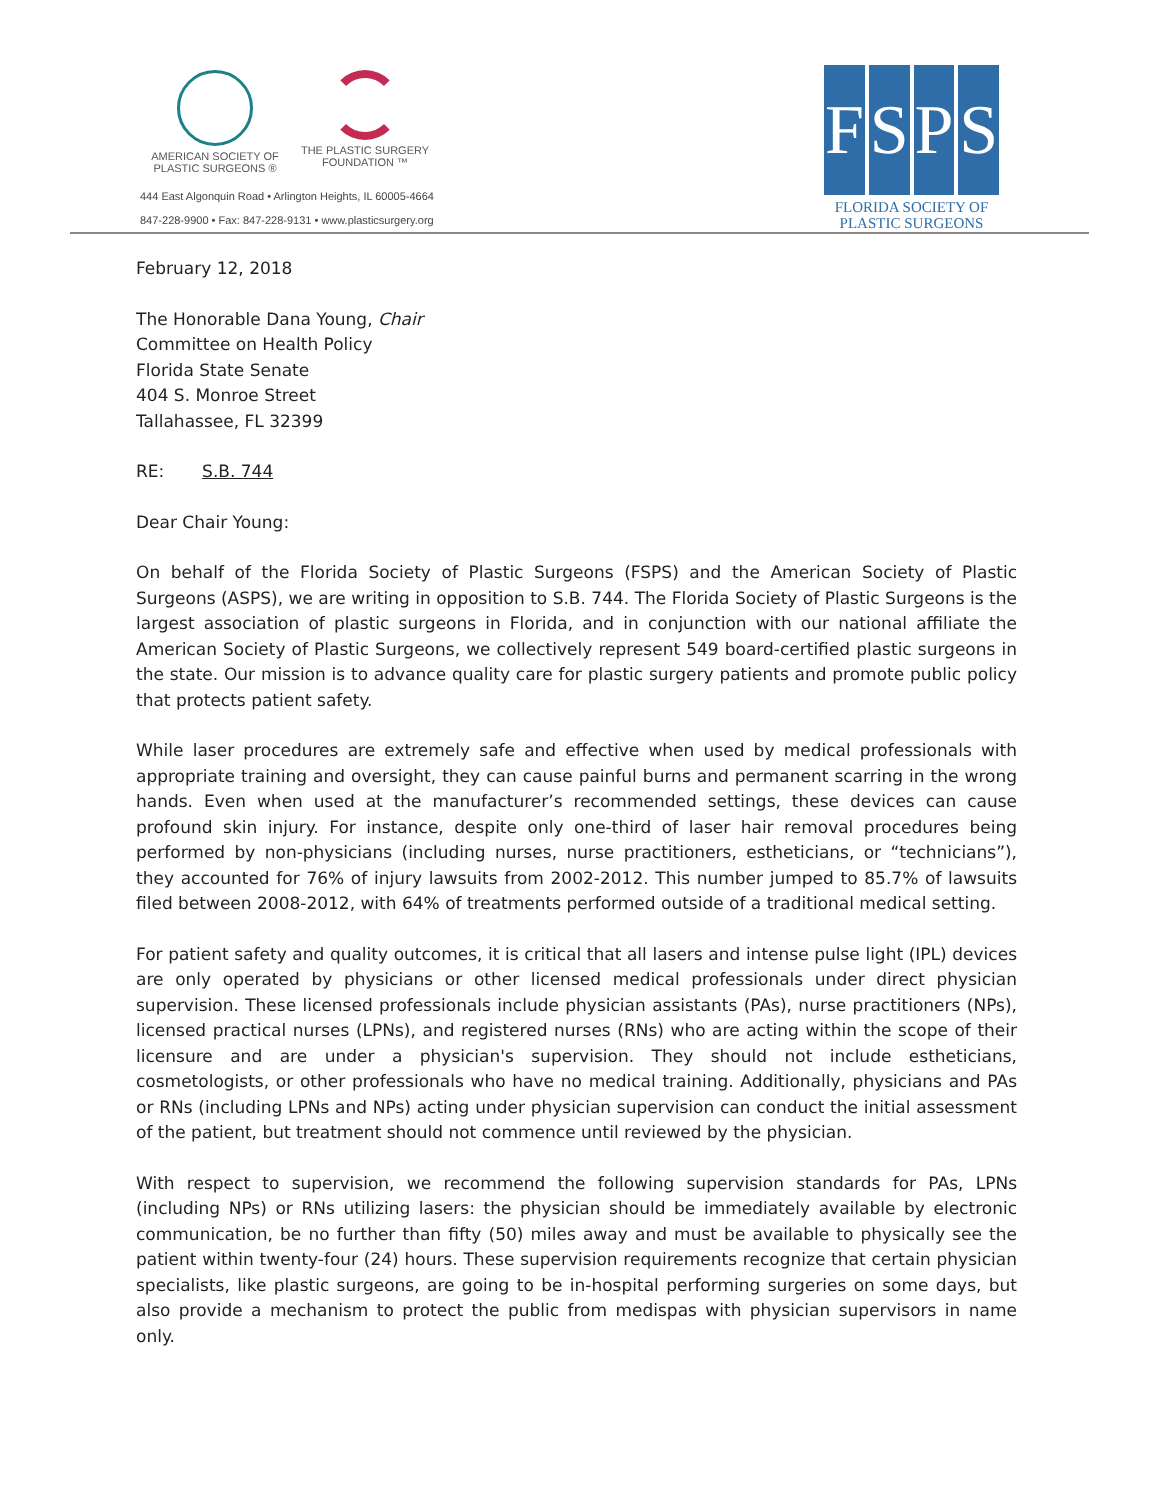AMERICAN SOCIETY OF
PLASTIC SURGEONS ®
THE PLASTIC SURGERY
FOUNDATION ™
444 East Algonquin Road • Arlington Heights, IL 60005-4664
847-228-9900 • Fax: 847-228-9131 • www.plasticsurgery.org
F S P S
FLORIDA SOCIETY OF
PLASTIC SURGEONS
February 12, 2018
The Honorable Dana Young, Chair
Committee on Health Policy
Florida State Senate
404 S. Monroe Street
Tallahassee, FL 32399
RE: S.B. 744
Dear Chair Young:
On behalf of the Florida Society of Plastic Surgeons (FSPS) and the American Society of Plastic Surgeons (ASPS), we are writing in opposition to S.B. 744. The Florida Society of Plastic Surgeons is the largest association of plastic surgeons in Florida, and in conjunction with our national affiliate the American Society of Plastic Surgeons, we collectively represent 549 board-certified plastic surgeons in the state. Our mission is to advance quality care for plastic surgery patients and promote public policy that protects patient safety.
While laser procedures are extremely safe and effective when used by medical professionals with appropriate training and oversight, they can cause painful burns and permanent scarring in the wrong hands. Even when used at the manufacturer’s recommended settings, these devices can cause profound skin injury. For instance, despite only one-third of laser hair removal procedures being performed by non-physicians (including nurses, nurse practitioners, estheticians, or “technicians”), they accounted for 76% of injury lawsuits from 2002-2012. This number jumped to 85.7% of lawsuits filed between 2008-2012, with 64% of treatments performed outside of a traditional medical setting.
For patient safety and quality outcomes, it is critical that all lasers and intense pulse light (IPL) devices are only operated by physicians or other licensed medical professionals under direct physician supervision. These licensed professionals include physician assistants (PAs), nurse practitioners (NPs), licensed practical nurses (LPNs), and registered nurses (RNs) who are acting within the scope of their licensure and are under a physician's supervision. They should not include estheticians, cosmetologists, or other professionals who have no medical training. Additionally, physicians and PAs or RNs (including LPNs and NPs) acting under physician supervision can conduct the initial assessment of the patient, but treatment should not commence until reviewed by the physician.
With respect to supervision, we recommend the following supervision standards for PAs, LPNs (including NPs) or RNs utilizing lasers: the physician should be immediately available by electronic communication, be no further than fifty (50) miles away and must be available to physically see the patient within twenty-four (24) hours. These supervision requirements recognize that certain physician specialists, like plastic surgeons, are going to be in-hospital performing surgeries on some days, but also provide a mechanism to protect the public from medispas with physician supervisors in name only.